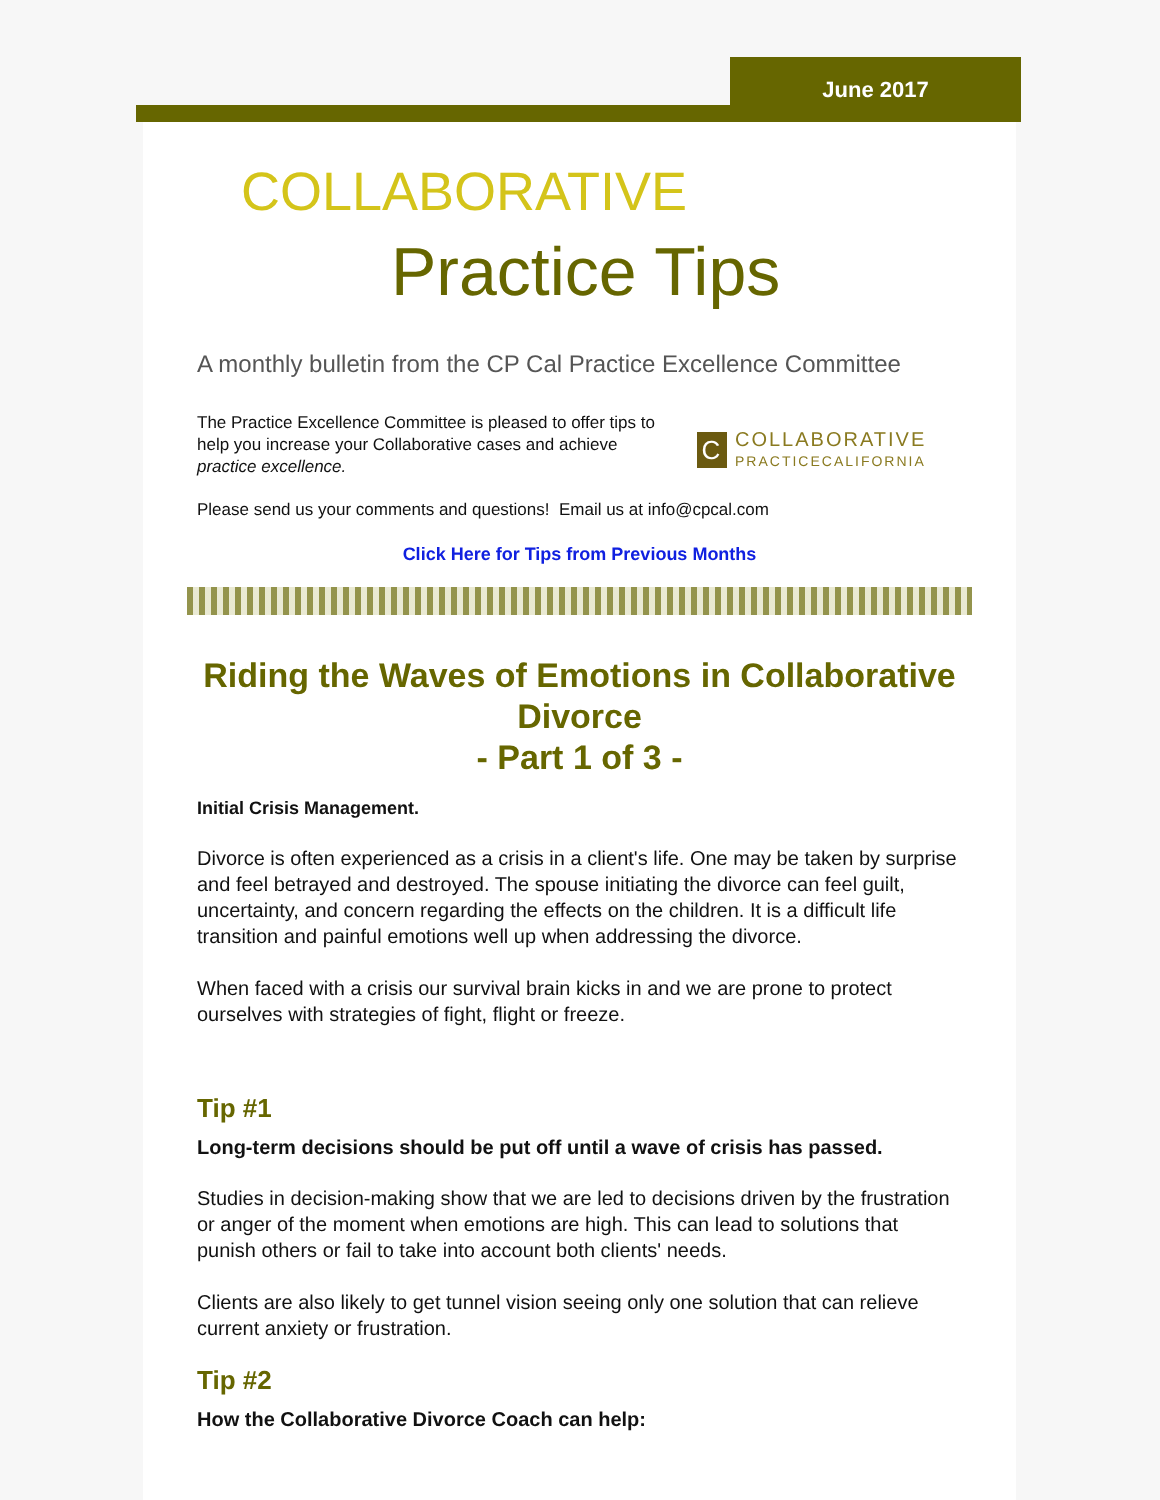June 2017
COLLABORATIVE
Practice Tips
A monthly bulletin from the CP Cal Practice Excellence Committee
The Practice Excellence Committee is pleased to offer tips to help you increase your Collaborative cases and achieve practice excellence.
C COLLABORATIVE
PRACTICECALIFORNIA
Please send us your comments and questions! Email us at info@cpcal.com
Click Here for Tips from Previous Months
Riding the Waves of Emotions in Collaborative Divorce
- Part 1 of 3 -
Initial Crisis Management.
Divorce is often experienced as a crisis in a client's life. One may be taken by surprise and feel betrayed and destroyed. The spouse initiating the divorce can feel guilt, uncertainty, and concern regarding the effects on the children. It is a difficult life transition and painful emotions well up when addressing the divorce.
When faced with a crisis our survival brain kicks in and we are prone to protect ourselves with strategies of fight, flight or freeze.
Tip #1
Long-term decisions should be put off until a wave of crisis has passed.
Studies in decision-making show that we are led to decisions driven by the frustration or anger of the moment when emotions are high. This can lead to solutions that punish others or fail to take into account both clients' needs.
Clients are also likely to get tunnel vision seeing only one solution that can relieve current anxiety or frustration.
Tip #2
How the Collaborative Divorce Coach can help: